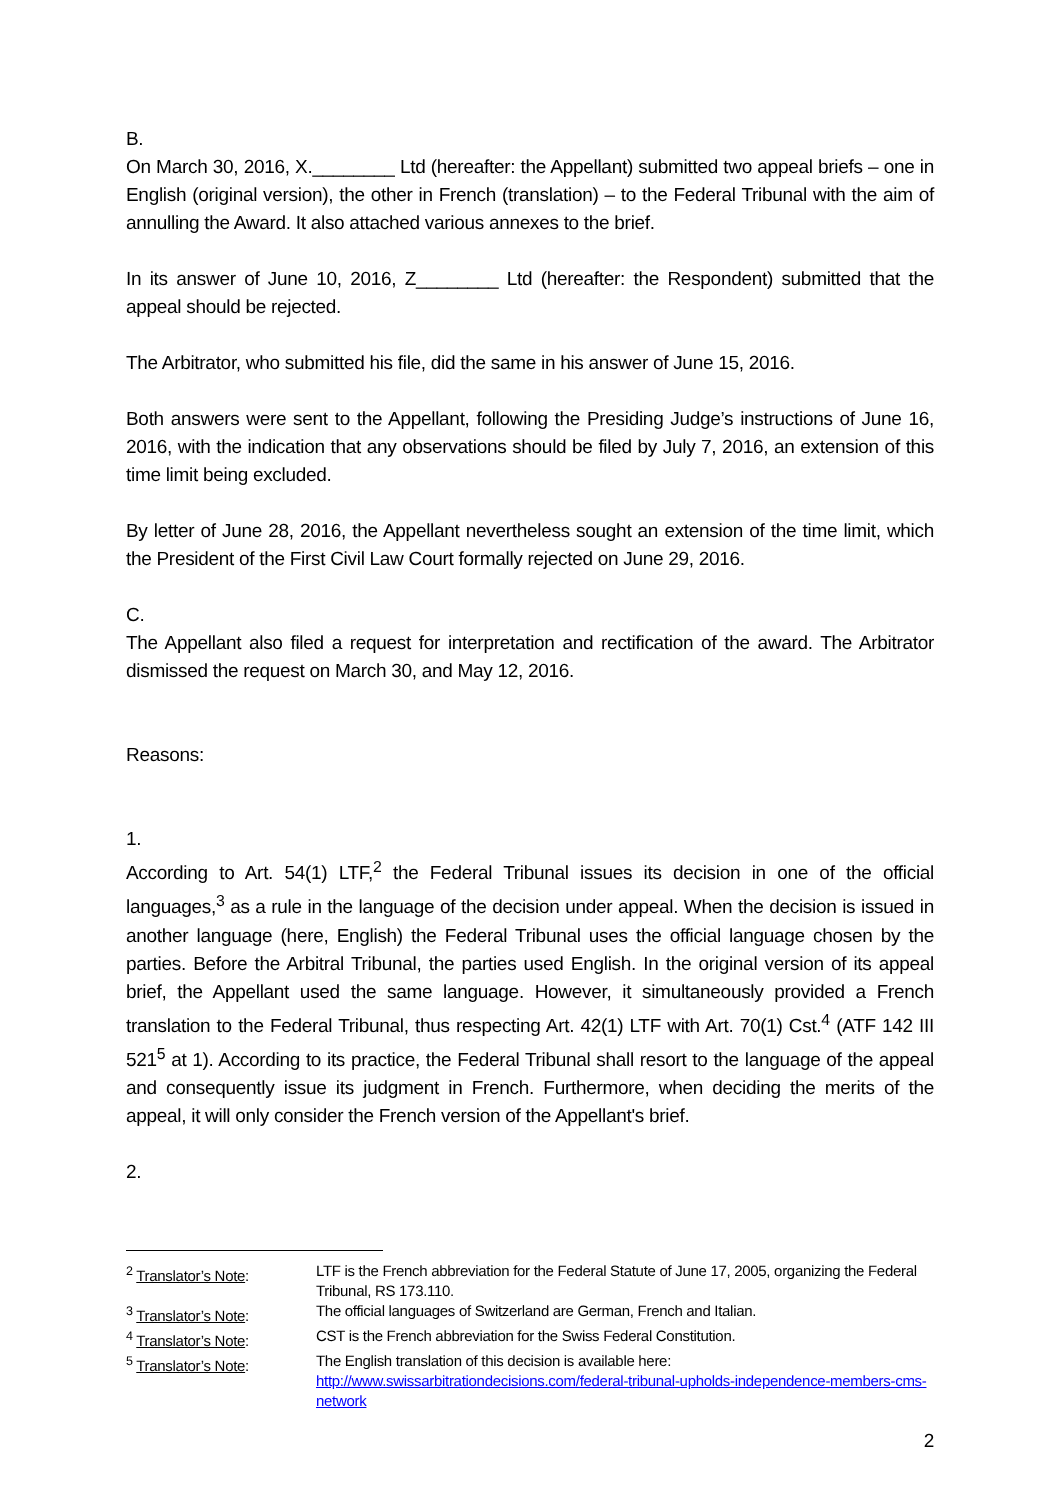B.
On March 30, 2016, X.________ Ltd (hereafter: the Appellant) submitted two appeal briefs – one in English (original version), the other in French (translation) – to the Federal Tribunal with the aim of annulling the Award. It also attached various annexes to the brief.
In its answer of June 10, 2016, Z________ Ltd (hereafter: the Respondent) submitted that the appeal should be rejected.
The Arbitrator, who submitted his file, did the same in his answer of June 15, 2016.
Both answers were sent to the Appellant, following the Presiding Judge’s instructions of June 16, 2016, with the indication that any observations should be filed by July 7, 2016, an extension of this time limit being excluded.
By letter of June 28, 2016, the Appellant nevertheless sought an extension of the time limit, which the President of the First Civil Law Court formally rejected on June 29, 2016.
C.
The Appellant also filed a request for interpretation and rectification of the award. The Arbitrator dismissed the request on March 30, and May 12, 2016.
Reasons:
1.
According to Art. 54(1) LTF,<sup>2</sup> the Federal Tribunal issues its decision in one of the official languages,<sup>3</sup> as a rule in the language of the decision under appeal. When the decision is issued in another language (here, English) the Federal Tribunal uses the official language chosen by the parties. Before the Arbitral Tribunal, the parties used English. In the original version of its appeal brief, the Appellant used the same language. However, it simultaneously provided a French translation to the Federal Tribunal, thus respecting Art. 42(1) LTF with Art. 70(1) Cst.<sup>4</sup> (ATF 142 III 521<sup>5</sup> at 1). According to its practice, the Federal Tribunal shall resort to the language of the appeal and consequently issue its judgment in French. Furthermore, when deciding the merits of the appeal, it will only consider the French version of the Appellant's brief.
2.
<sup>2</sup> Translator’s Note: LTF is the French abbreviation for the Federal Statute of June 17, 2005, organizing the Federal Tribunal, RS 173.110.
<sup>3</sup> Translator’s Note: The official languages of Switzerland are German, French and Italian.
<sup>4</sup> Translator’s Note: CST is the French abbreviation for the Swiss Federal Constitution.
<sup>5</sup> Translator’s Note: The English translation of this decision is available here:
http://www.swissarbitrationdecisions.com/federal-tribunal-upholds-independence-members-cms-network
2